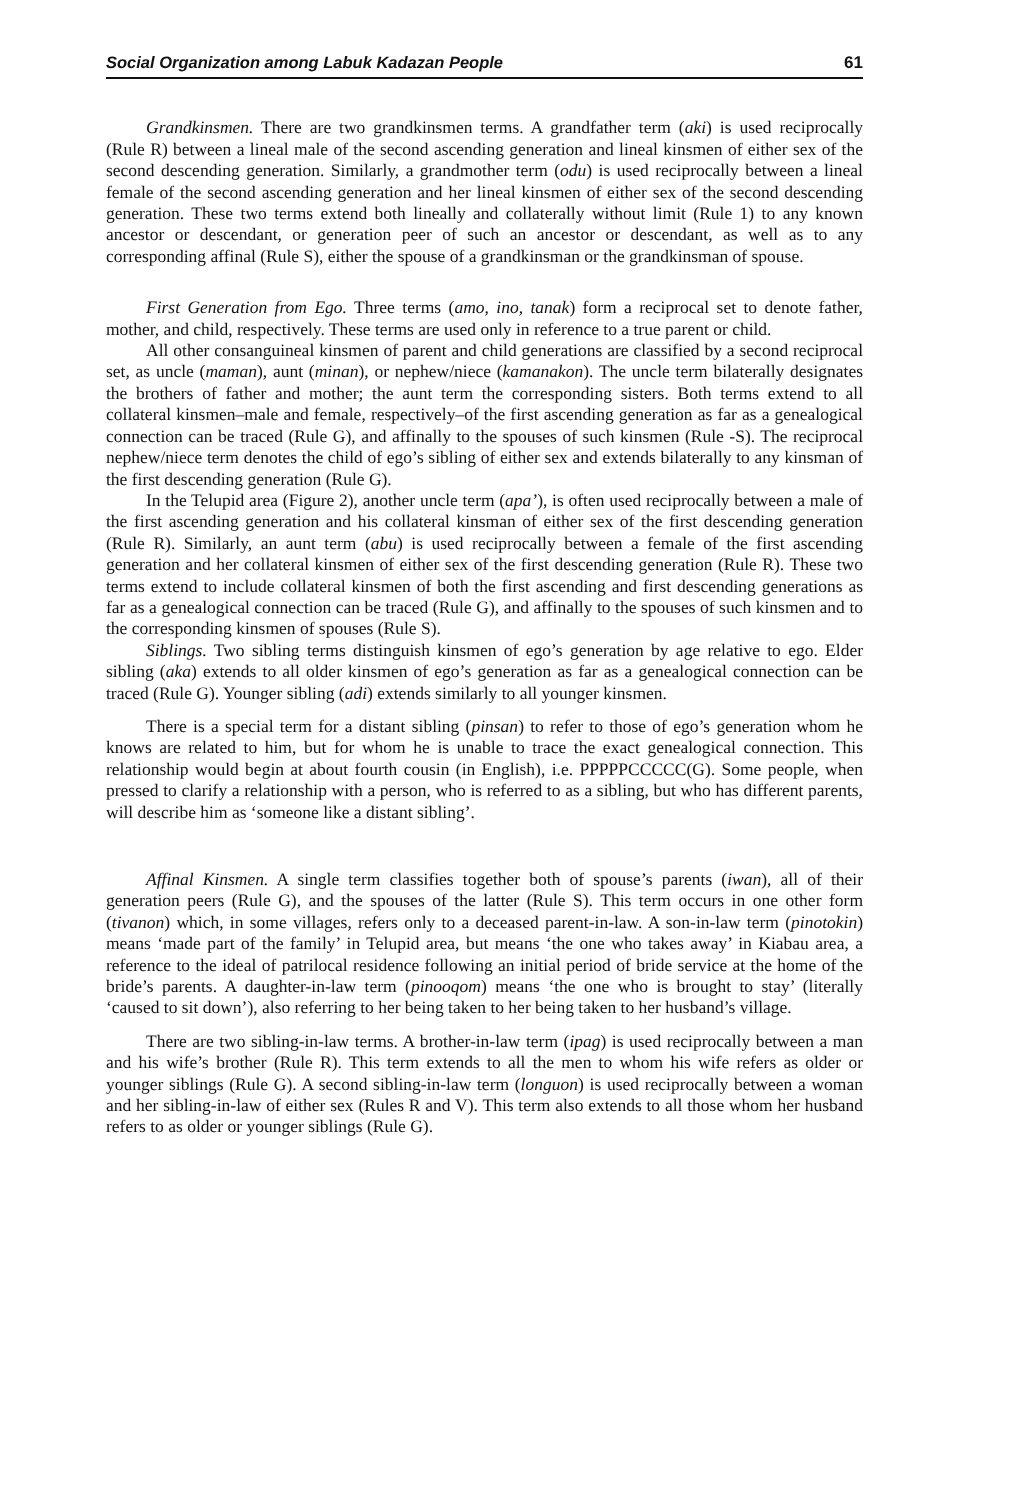Social Organization among Labuk Kadazan People 61
Grandkinsmen. There are two grandkinsmen terms. A grandfather term (aki) is used reciprocally (Rule R) between a lineal male of the second ascending generation and lineal kinsmen of either sex of the second descending generation. Similarly, a grandmother term (odu) is used reciprocally between a lineal female of the second ascending generation and her lineal kinsmen of either sex of the second descending generation. These two terms extend both lineally and collaterally without limit (Rule 1) to any known ancestor or descendant, or generation peer of such an ancestor or descendant, as well as to any corresponding affinal (Rule S), either the spouse of a grandkinsman or the grandkinsman of spouse.
First Generation from Ego. Three terms (amo, ino, tanak) form a reciprocal set to denote father, mother, and child, respectively. These terms are used only in reference to a true parent or child.
All other consanguineal kinsmen of parent and child generations are classified by a second reciprocal set, as uncle (maman), aunt (minan), or nephew/niece (kamanakon). The uncle term bilaterally designates the brothers of father and mother; the aunt term the corresponding sisters. Both terms extend to all collateral kinsmen–male and female, respectively–of the first ascending generation as far as a genealogical connection can be traced (Rule G), and affinally to the spouses of such kinsmen (Rule -S). The reciprocal nephew/niece term denotes the child of ego’s sibling of either sex and extends bilaterally to any kinsman of the first descending generation (Rule G).
In the Telupid area (Figure 2), another uncle term (apa’), is often used reciprocally between a male of the first ascending generation and his collateral kinsman of either sex of the first descending generation (Rule R). Similarly, an aunt term (abu) is used reciprocally between a female of the first ascending generation and her collateral kinsmen of either sex of the first descending generation (Rule R). These two terms extend to include collateral kinsmen of both the first ascending and first descending generations as far as a genealogical connection can be traced (Rule G), and affinally to the spouses of such kinsmen and to the corresponding kinsmen of spouses (Rule S).
Siblings. Two sibling terms distinguish kinsmen of ego’s generation by age relative to ego. Elder sibling (aka) extends to all older kinsmen of ego’s generation as far as a genealogical connection can be traced (Rule G). Younger sibling (adi) extends similarly to all younger kinsmen.
There is a special term for a distant sibling (pinsan) to refer to those of ego’s generation whom he knows are related to him, but for whom he is unable to trace the exact genealogical connection. This relationship would begin at about fourth cousin (in English), i.e. PPPPPCCCCC(G). Some people, when pressed to clarify a relationship with a person, who is referred to as a sibling, but who has different parents, will describe him as ‘someone like a distant sibling’.
Affinal Kinsmen. A single term classifies together both of spouse’s parents (iwan), all of their generation peers (Rule G), and the spouses of the latter (Rule S). This term occurs in one other form (tivanon) which, in some villages, refers only to a deceased parent-in-law. A son-in-law term (pinotokin) means ‘made part of the family’ in Telupid area, but means ‘the one who takes away’ in Kiabau area, a reference to the ideal of patrilocal residence following an initial period of bride service at the home of the bride’s parents. A daughter-in-law term (pinooqom) means ‘the one who is brought to stay’ (literally ‘caused to sit down’), also referring to her being taken to her being taken to her husband’s village.
There are two sibling-in-law terms. A brother-in-law term (ipag) is used reciprocally between a man and his wife’s brother (Rule R). This term extends to all the men to whom his wife refers as older or younger siblings (Rule G). A second sibling-in-law term (longuon) is used reciprocally between a woman and her sibling-in-law of either sex (Rules R and V). This term also extends to all those whom her husband refers to as older or younger siblings (Rule G).